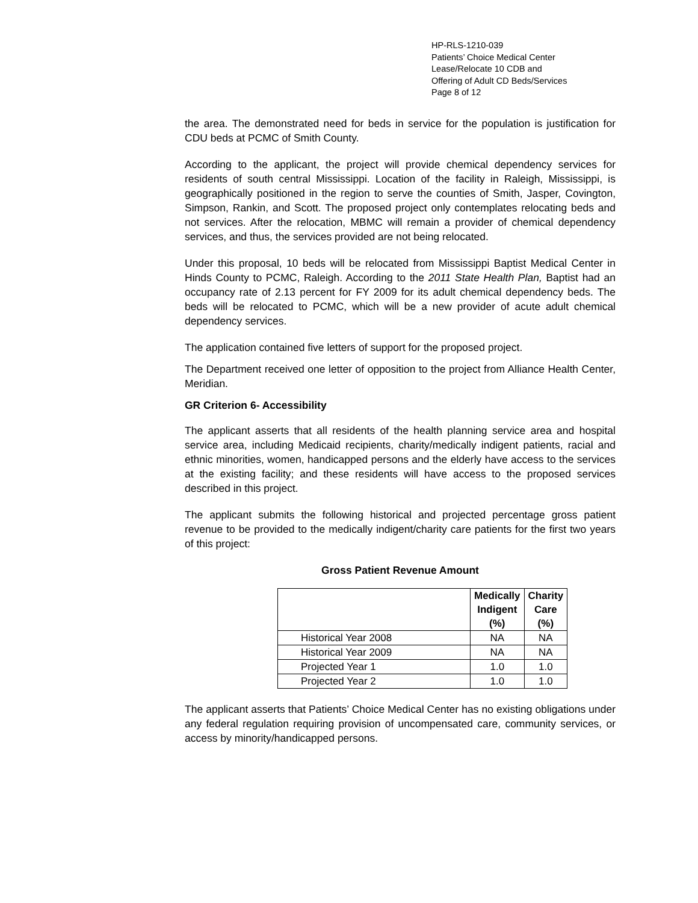HP-RLS-1210-039
Patients’ Choice Medical Center
Lease/Relocate 10 CDB and
Offering of Adult CD Beds/Services
Page 8 of 12
the area. The demonstrated need for beds in service for the population is justification for CDU beds at PCMC of Smith County.
According to the applicant, the project will provide chemical dependency services for residents of south central Mississippi. Location of the facility in Raleigh, Mississippi, is geographically positioned in the region to serve the counties of Smith, Jasper, Covington, Simpson, Rankin, and Scott. The proposed project only contemplates relocating beds and not services. After the relocation, MBMC will remain a provider of chemical dependency services, and thus, the services provided are not being relocated.
Under this proposal, 10 beds will be relocated from Mississippi Baptist Medical Center in Hinds County to PCMC, Raleigh. According to the 2011 State Health Plan, Baptist had an occupancy rate of 2.13 percent for FY 2009 for its adult chemical dependency beds. The beds will be relocated to PCMC, which will be a new provider of acute adult chemical dependency services.
The application contained five letters of support for the proposed project.
The Department received one letter of opposition to the project from Alliance Health Center, Meridian.
GR Criterion 6- Accessibility
The applicant asserts that all residents of the health planning service area and hospital service area, including Medicaid recipients, charity/medically indigent patients, racial and ethnic minorities, women, handicapped persons and the elderly have access to the services at the existing facility; and these residents will have access to the proposed services described in this project.
The applicant submits the following historical and projected percentage gross patient revenue to be provided to the medically indigent/charity care patients for the first two years of this project:
Gross Patient Revenue Amount
| | Medically Indigent (%) | Charity Care (%) |
| --- | --- | --- |
| Historical Year 2008 | NA | NA |
| Historical Year 2009 | NA | NA |
| Projected Year 1 | 1.0 | 1.0 |
| Projected Year 2 | 1.0 | 1.0 |
The applicant asserts that Patients’ Choice Medical Center has no existing obligations under any federal regulation requiring provision of uncompensated care, community services, or access by minority/handicapped persons.